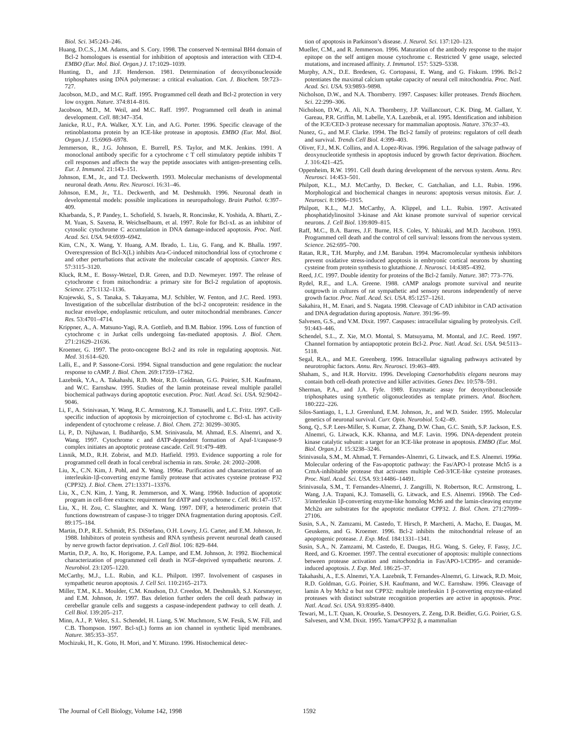Biol. Sci. 345:243–246.
Huang, D.C.S., J.M. Adams, and S. Cory. 1998. The conserved N-terminal BH4 domain of Bcl-2 homologues is essential for inhibition of apoptosis and interaction with CED-4. EMBO (Eur. Mol. Biol. Organ.) J. 17:1029–1039.
Hunting, D., and J.F. Henderson. 1981. Determination of deoxyribonucleoside triphosphates using DNA polymerase: a critical evaluation. Can. J. Biochem. 59:723–727.
Jacobson, M.D., and M.C. Raff. 1995. Programmed cell death and Bcl-2 protection in very low oxygen. Nature. 374:814–816.
Jacobson, M.D., M. Weil, and M.C. Raff. 1997. Programmed cell death in animal development. Cell. 88:347–354.
Janicke, R.U., P.A. Walker, X.Y. Lin, and A.G. Porter. 1996. Specific cleavage of the retinoblastoma protein by an ICE-like protease in apoptosis. EMBO (Eur. Mol. Biol. Organ.) J. 15:6969–6978.
Jemmerson, R., J.G. Johnson, E. Burrell, P.S. Taylor, and M.K. Jenkins. 1991. A monoclonal antibody specific for a cytochrome c T cell stimulatory peptide inhibits T cell responses and affects the way the peptide associates with antigen-presenting cells. Eur. J. Immunol. 21:143–151.
Johnson, E.M., Jr., and T.J. Deckwerth. 1993. Molecular mechanisms of developmental neuronal death. Annu. Rev. Neurosci. 16:31–46.
Johnson, E.M., Jr., T.L. Deckwerth, and M. Deshmukh. 1996. Neuronal death in developmental models: possible implications in neuropathology. Brain Pathol. 6:397–409.
Kharbanda, S., P. Pandey, L. Schofield, S. Israels, R. Roncinske, K. Yoshida, A. Bharti, Z.-M. Yuan, S. Saxena, R. Weichselbaum, et al. 1997. Role for Bcl-xL as an inhibitor of cytosolic cytochrome C accumulation in DNA damage-induced apoptosis. Proc. Natl. Acad. Sci. USA. 94:6939–6942.
Kim, C.N., X. Wang, Y. Huang, A.M. Ibrado, L. Liu, G. Fang, and K. Bhalla. 1997. Overexpression of Bcl-X(L) inhibits Ara-C-induced mitochondrial loss of cytochrome c and other perturbations that activate the molecular cascade of apoptosis. Cancer Res. 57:3115–3120.
Kluck, R.M., E. Bossy-Wetzel, D.R. Green, and D.D. Newmeyer. 1997. The release of cytochrome c from mitochondria: a primary site for Bcl-2 regulation of apoptosis. Science. 275:1132–1136.
Krajewski, S., S. Tanaka, S. Takayama, M.J. Schibler, W. Fenton, and J.C. Reed. 1993. Investigation of the subcellular distribution of the bcl-2 oncoprotein: residence in the nuclear envelope, endoplasmic reticulum, and outer mitochondrial membranes. Cancer Res. 53:4701–4714.
Krippner, A., A. Matsuno-Yagi, R.A. Gottlieb, and B.M. Babior. 1996. Loss of function of cytochrome c in Jurkat cells undergoing fas-mediated apoptosis. J. Biol. Chem. 271:21629–21636.
Kroemer, G. 1997. The proto-oncogene Bcl-2 and its role in regulating apoptosis. Nat. Med. 31:614–620.
Lalli, E., and P. Sassone-Corsi. 1994. Signal transduction and gene regulation: the nuclear response to cAMP. J. Biol. Chem. 269:17359–17362.
Lazebnik, Y.A., A. Takahashi, R.D. Moir, R.D. Goldman, G.G. Poirier, S.H. Kaufmann, and W.C. Earnshaw. 1995. Studies of the lamin proteinase reveal multiple parallel biochemical pathways during apoptotic execution. Proc. Natl. Acad. Sci. USA. 92:9042–9046.
Li, F., A. Srinivasan, Y. Wang, R.C. Armstrong, K.J. Tomaselli, and L.C. Fritz. 1997. Cell-specific induction of apoptosis by microinjection of cytochrome c. Bcl-xL has activity independent of cytochrome c release. J. Biol. Chem. 272: 30299–30305.
Li, P., D. Nijhawan, I. Budihardjo, S.M. Srinivasula, M. Ahmad, E.S. Alnemri, and X. Wang. 1997. Cytochrome c and dATP-dependent formation of Apaf-1/caspase-9 complex initiates an apoptotic protease cascade. Cell. 91:479–489.
Linnik, M.D., R.H. Zobrist, and M.D. Hatfield. 1993. Evidence supporting a role for programmed cell death in focal cerebral ischemia in rats. Stroke. 24: 2002–2008.
Liu, X., C.N. Kim, J. Pohl, and X. Wang. 1996a. Purification and characterization of an interleukin-1β-converting enzyme family protease that activates cysteine protease P32 (CPP32). J. Biol. Chem. 271:13371–13376.
Liu, X., C.N. Kim, J. Yang, R. Jemmerson, and X. Wang. 1996b. Induction of apoptotic program in cell-free extracts: requirement for dATP and cytochrome c. Cell. 86:147–157.
Liu, X., H. Zou, C. Slaughter, and X. Wang. 1997. DFF, a heterodimeric protein that functions downstream of caspase-3 to trigger DNA fragmentation during apoptosis. Cell. 89:175–184.
Martin, D.P., R.E. Schmidt, P.S. DiStefano, O.H. Lowry, J.G. Carter, and E.M. Johnson, Jr. 1988. Inhibitors of protein synthesis and RNA synthesis prevent neuronal death caused by nerve growth factor deprivation. J. Cell Biol. 106: 829–844.
Martin, D.P., A. Ito, K. Horigome, P.A. Lampe, and E.M. Johnson, Jr. 1992. Biochemical characterization of programmed cell death in NGF-deprived sympathetic neurons. J. Neurobiol. 23:1205–1220.
McCarthy, M.J., L.L. Rubin, and K.L. Philpott. 1997. Involvement of caspases in sympathetic neuron apoptosis. J. Cell Sci. 110:2165–2173.
Miller, T.M., K.L. Moulder, C.M. Knudson, D.J. Creedon, M. Deshmukh, S.J. Korsmeyer, and E.M. Johnson, Jr. 1997. Bax deletion further orders the cell death pathway in cerebellar granule cells and suggests a caspase-independent pathway to cell death. J. Cell Biol. 139:205–217.
Minn, A.J., P. Velez, S.L. Schendel, H. Liang, S.W. Muchmore, S.W. Fesik, S.W. Fill, and C.B. Thompson. 1997. Bcl-x(L) forms an ion channel in synthetic lipid membranes. Nature. 385:353–357.
Mochizuki, H., K. Goto, H. Mori, and Y. Mizuno. 1996. Histochemical detec-
tion of apoptosis in Parkinson’s disease. J. Neurol. Sci. 137:120–123.
Mueller, C.M., and R. Jemmerson. 1996. Maturation of the antibody response to the major epitope on the self antigen mouse cytochrome c. Restricted V gene usage, selected mutations, and increased affinity. J. Immunol. 157: 5329–5338.
Murphy, A.N., D.E. Bredesen, G. Cortopassi, E. Wang, and G. Fiskum. 1996. Bcl-2 potentiates the maximal calcium uptake capacity of neural cell mitochondria. Proc. Natl. Acad. Sci. USA. 93:9893–9898.
Nicholson, D.W., and N.A. Thornberry. 1997. Caspases: killer proteases. Trends Biochem. Sci. 22:299–306.
Nicholson, D.W., A. Ali, N.A. Thornberry, J.P. Vaillancourt, C.K. Ding, M. Gallant, Y. Gareau, P.R. Griffin, M. Labelle, Y.A. Lazebnik, et al. 1995. Identification and inhibition of the ICE/CED-3 protease necessary for mammalian apoptosis. Nature. 376:37–43.
Nunez, G., and M.F. Clarke. 1994. The Bcl-2 family of proteins: regulators of cell death and survival. Trends Cell Biol. 4:399–403.
Oliver, F.J., M.K. Collins, and A. Lopez-Rivas. 1996. Regulation of the salvage pathway of deoxynucleotide synthesis in apoptosis induced by growth factor deprivation. Biochem. J. 316:421–425.
Oppenheim, R.W. 1991. Cell death during development of the nervous system. Annu. Rev. Neurosci. 14:453–501.
Philpott, K.L., M.J. McCarthy, D. Becker, C. Gatchalian, and L.L. Rubin. 1996. Morphological and biochemical changes in neurons: apoptosis versus mitosis. Eur. J. Neurosci. 8:1906–1915.
Philpott, K.L., M.J. McCarthy, A. Klippel, and L.L. Rubin. 1997. Activated phosphatidylinositol 3-kinase and Akt kinase promote survival of superior cervical neurons. J. Cell Biol. 139:809–815.
Raff, M.C., B.A. Barres, J.F. Burne, H.S. Coles, Y. Ishizaki, and M.D. Jacobson. 1993. Programmed cell death and the control of cell survival: lessons from the nervous system. Science. 262:695–700.
Ratan, R.R., T.H. Murphy, and J.M. Baraban. 1994. Macromolecular synthesis inhibitors prevent oxidative stress-induced apoptosis in embryonic cortical neurons by shunting cysteine from protein synthesis to glutathione. J. Neurosci. 14:4385–4392.
Reed, J.C. 1997. Double identity for proteins of the Bcl-2 family. Nature. 387: 773–776.
Rydel, R.E., and L.A. Greene. 1988. cAMP analogs promote survival and neurite outgrowth in cultures of rat sympathetic and sensory neurons independently of nerve growth factor. Proc. Natl. Acad. Sci. USA. 85:1257–1261.
Sakahira, H., M. Enari, and S. Nagata. 1998. Cleavage of CAD inhibitor in CAD activation and DNA degradation during apoptosis. Nature. 391:96–99.
Salvesen, G.S., and V.M. Dixit. 1997. Caspases: intracellular signaling by proteolysis. Cell. 91:443–446.
Schendel, S.L., Z. Xie, M.O. Montal, S. Matsuyama, M. Montal, and J.C. Reed. 1997. Channel formation by antiapoptotic protein Bcl-2. Proc. Natl. Acad. Sci. USA. 94:5113–5118.
Segal, R.A., and M.E. Greenberg. 1996. Intracellular signaling pathways activated by neurotrophic factors. Annu. Rev. Neurosci. 19:463–489.
Shaham, S., and H.R. Horvitz. 1996. Developing Caenorhabditis elegans neurons may contain both cell-death protective and killer activities. Genes Dev. 10:578–591.
Sherman, P.A., and J.A. Fyfe. 1989. Enzymatic assay for deoxyribonucleoside triphosphates using synthetic oligonucleotides as template primers. Anal. Biochem. 180:222–226.
Silos-Santiago, I., L.J. Greenlund, E.M. Johnson, Jr., and W.D. Snider. 1995. Molecular genetics of neuronal survival. Curr. Opin. Neurobiol. 5:42–49.
Song, Q., S.P. Lees-Miller, S. Kumar, Z. Zhang, D.W. Chan, G.C. Smith, S.P. Jackson, E.S. Alnemri, G. Litwack, K.K. Khanna, and M.F. Lavin. 1996. DNA-dependent protein kinase catalytic subunit: a target for an ICE-like protease in apoptosis. EMBO (Eur. Mol. Biol. Organ.) J. 15:3238–3246.
Srinivasula, S.M., M. Ahmad, T. Fernandes-Alnemri, G. Litwack, and E.S. Alnemri. 1996a. Molecular ordering of the Fas-apoptotic pathway: the Fas/APO-1 protease Mch5 is a CrmA-inhibitable protease that activates multiple Ced-3/ICE-like cysteine proteases. Proc. Natl. Acad. Sci. USA. 93:14486–14491.
Srinivasula, S.M., T. Fernandes-Alnemri, J. Zangrilli, N. Robertson, R.C. Armstrong, L. Wang, J.A. Trapani, K.J. Tomaselli, G. Litwack, and E.S. Alnemri. 1996b. The Ced-3/interleukin 1β-converting enzyme-like homolog Mch6 and the lamin-cleaving enzyme Mch2α are substrates for the apoptotic mediator CPP32. J. Biol. Chem. 271:27099–27106.
Susin, S.A., N. Zamzami, M. Castedo, T. Hirsch, P. Marchetti, A. Macho, E. Daugas, M. Geuskens, and G. Kroemer. 1996. Bcl-2 inhibits the mitochondrial release of an apoptogenic protease. J. Exp. Med. 184:1331–1341.
Susin, S.A., N. Zamzami, M. Castedo, E. Daugas, H.G. Wang, S. Geley, F. Fassy, J.C. Reed, and G. Kroemer. 1997. The central executioner of apoptosis: multiple connections between protease activation and mitochondria in Fas/APO-1/CD95- and ceramide-induced apoptosis. J. Exp. Med. 186:25–37.
Takahashi, A., E.S. Alnemri, Y.A. Lazebnik, T. Fernandes-Alnemri, G. Litwack, R.D. Moir, R.D. Goldman, G.G. Poirier, S.H. Kaufmann, and W.C. Earnshaw. 1996. Cleavage of lamin A by Mch2 α but not CPP32: multiple interleukin 1 β-converting enzyme-related proteases with distinct substrate recognition properties are active in apoptosis. Proc. Natl. Acad. Sci. USA. 93:8395–8400.
Tewari, M., L.T. Quan, K. Orourke, S. Desnoyers, Z. Zeng, D.R. Beidler, G.G. Poirier, G.S. Salvesen, and V.M. Dixit. 1995. Yama/CPP32 β, a mammalian
The Journal of Cell Biology, Volume 142, 1998 1592